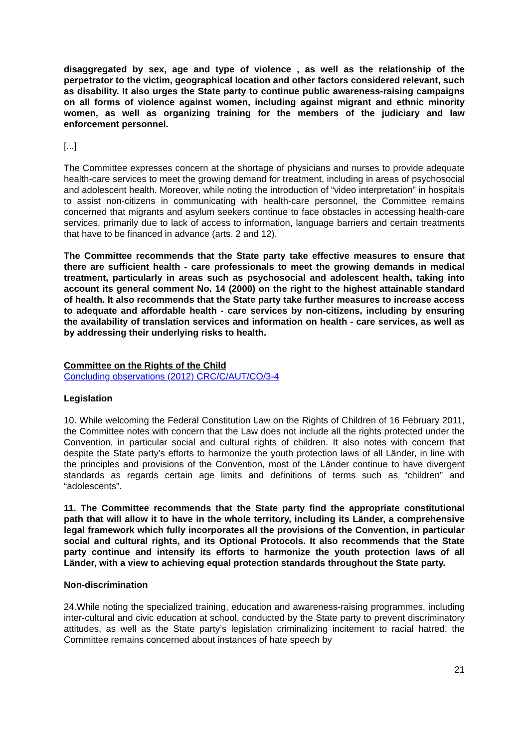disaggregated by sex, age and type of violence , as well as the relationship of the perpetrator to the victim, geographical location and other factors considered relevant, such as disability. It also urges the State party to continue public awareness-raising campaigns on all forms of violence against women, including against migrant and ethnic minority women, as well as organizing training for the members of the judiciary and law enforcement personnel.
[...]
The Committee expresses concern at the shortage of physicians and nurses to provide adequate health-care services to meet the growing demand for treatment, including in areas of psychosocial and adolescent health. Moreover, while noting the introduction of “video interpretation” in hospitals to assist non-citizens in communicating with health-care personnel, the Committee remains concerned that migrants and asylum seekers continue to face obstacles in accessing health-care services, primarily due to lack of access to information, language barriers and certain treatments that have to be financed in advance (arts. 2 and 12).
The Committee recommends that the State party take effective measures to ensure that there are sufficient health - care professionals to meet the growing demands in medical treatment, particularly in areas such as psychosocial and adolescent health, taking into account its general comment No. 14 (2000) on the right to the highest attainable standard of health. It also recommends that the State party take further measures to increase access to adequate and affordable health - care services by non-citizens, including by ensuring the availability of translation services and information on health - care services, as well as by addressing their underlying risks to health.
Committee on the Rights of the Child
Concluding observations (2012) CRC/C/AUT/CO/3-4
Legislation
10. While welcoming the Federal Constitution Law on the Rights of Children of 16 February 2011, the Committee notes with concern that the Law does not include all the rights protected under the Convention, in particular social and cultural rights of children. It also notes with concern that despite the State party’s efforts to harmonize the youth protection laws of all Länder, in line with the principles and provisions of the Convention, most of the Länder continue to have divergent standards as regards certain age limits and definitions of terms such as “children” and “adolescents”.
11. The Committee recommends that the State party find the appropriate constitutional path that will allow it to have in the whole territory, including its Länder, a comprehensive legal framework which fully incorporates all the provisions of the Convention, in particular social and cultural rights, and its Optional Protocols. It also recommends that the State party continue and intensify its efforts to harmonize the youth protection laws of all Länder, with a view to achieving equal protection standards throughout the State party.
Non-discrimination
24.While noting the specialized training, education and awareness-raising programmes, including inter-cultural and civic education at school, conducted by the State party to prevent discriminatory attitudes, as well as the State party’s legislation criminalizing incitement to racial hatred, the Committee remains concerned about instances of hate speech by
21